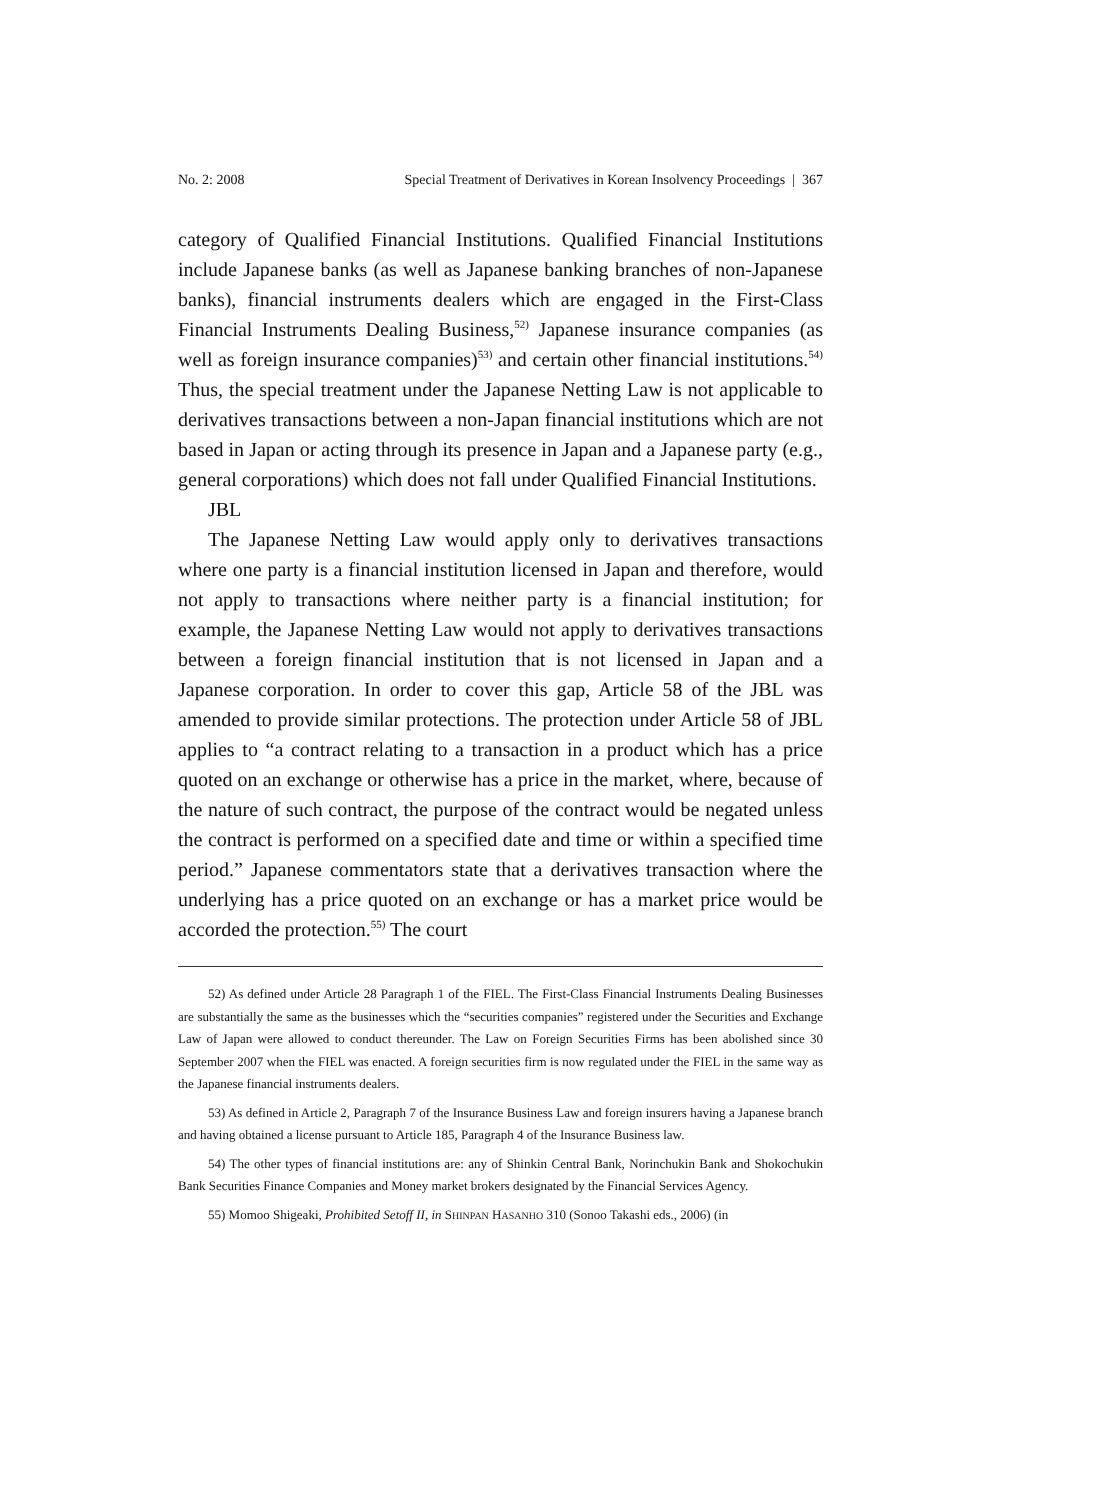No. 2: 2008 Special Treatment of Derivatives in Korean Insolvency Proceedings | 367
category of Qualified Financial Institutions. Qualified Financial Institutions include Japanese banks (as well as Japanese banking branches of non-Japanese banks), financial instruments dealers which are engaged in the First-Class Financial Instruments Dealing Business,<sup>52)</sup> Japanese insurance companies (as well as foreign insurance companies)<sup>53)</sup> and certain other financial institutions.<sup>54)</sup> Thus, the special treatment under the Japanese Netting Law is not applicable to derivatives transactions between a non-Japan financial institutions which are not based in Japan or acting through its presence in Japan and a Japanese party (e.g., general corporations) which does not fall under Qualified Financial Institutions.
JBL
The Japanese Netting Law would apply only to derivatives transactions where one party is a financial institution licensed in Japan and therefore, would not apply to transactions where neither party is a financial institution; for example, the Japanese Netting Law would not apply to derivatives transactions between a foreign financial institution that is not licensed in Japan and a Japanese corporation. In order to cover this gap, Article 58 of the JBL was amended to provide similar protections. The protection under Article 58 of JBL applies to “a contract relating to a transaction in a product which has a price quoted on an exchange or otherwise has a price in the market, where, because of the nature of such contract, the purpose of the contract would be negated unless the contract is performed on a specified date and time or within a specified time period.” Japanese commentators state that a derivatives transaction where the underlying has a price quoted on an exchange or has a market price would be accorded the protection.<sup>55)</sup> The court
52) As defined under Article 28 Paragraph 1 of the FIEL. The First-Class Financial Instruments Dealing Businesses are substantially the same as the businesses which the “securities companies” registered under the Securities and Exchange Law of Japan were allowed to conduct thereunder. The Law on Foreign Securities Firms has been abolished since 30 September 2007 when the FIEL was enacted. A foreign securities firm is now regulated under the FIEL in the same way as the Japanese financial instruments dealers.
53) As defined in Article 2, Paragraph 7 of the Insurance Business Law and foreign insurers having a Japanese branch and having obtained a license pursuant to Article 185, Paragraph 4 of the Insurance Business law.
54) The other types of financial institutions are: any of Shinkin Central Bank, Norinchukin Bank and Shokochukin Bank Securities Finance Companies and Money market brokers designated by the Financial Services Agency.
55) Momoo Shigeaki, Prohibited Setoff II, in SHINPAN HASANHO 310 (Sonoo Takashi eds., 2006) (in